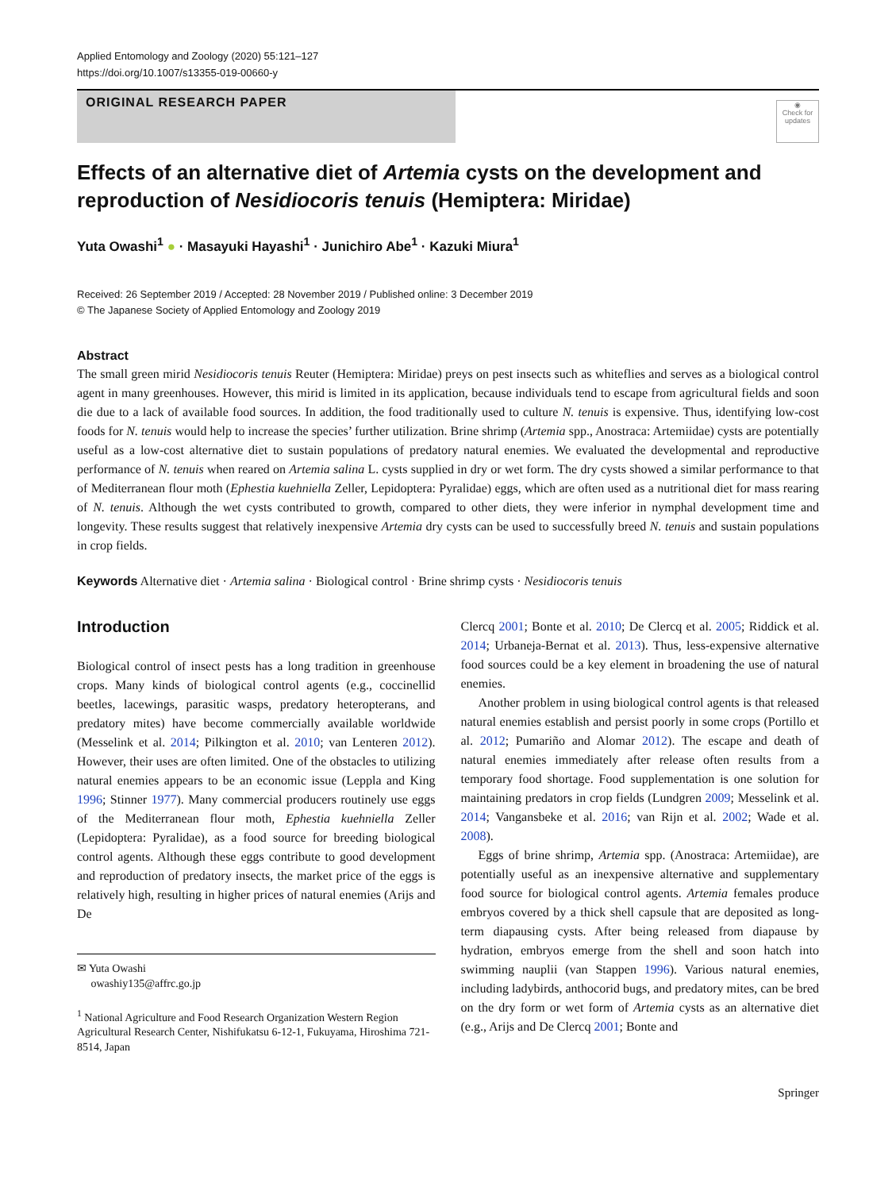Applied Entomology and Zoology (2020) 55:121–127
https://doi.org/10.1007/s13355-019-00660-y
ORIGINAL RESEARCH PAPER
◉
Check for updates
Effects of an alternative diet of Artemia cysts on the development and reproduction of Nesidiocoris tenuis (Hemiptera: Miridae)
Yuta Owashi<sup>1</sup> ● · Masayuki Hayashi<sup>1</sup> · Junichiro Abe<sup>1</sup> · Kazuki Miura<sup>1</sup>
Received: 26 September 2019 / Accepted: 28 November 2019 / Published online: 3 December 2019
© The Japanese Society of Applied Entomology and Zoology 2019
Abstract
The small green mirid Nesidiocoris tenuis Reuter (Hemiptera: Miridae) preys on pest insects such as whiteflies and serves as a biological control agent in many greenhouses. However, this mirid is limited in its application, because individuals tend to escape from agricultural fields and soon die due to a lack of available food sources. In addition, the food traditionally used to culture N. tenuis is expensive. Thus, identifying low-cost foods for N. tenuis would help to increase the species’ further utilization. Brine shrimp (Artemia spp., Anostraca: Artemiidae) cysts are potentially useful as a low-cost alternative diet to sustain populations of predatory natural enemies. We evaluated the developmental and reproductive performance of N. tenuis when reared on Artemia salina L. cysts supplied in dry or wet form. The dry cysts showed a similar performance to that of Mediterranean flour moth (Ephestia kuehniella Zeller, Lepidoptera: Pyralidae) eggs, which are often used as a nutritional diet for mass rearing of N. tenuis. Although the wet cysts contributed to growth, compared to other diets, they were inferior in nymphal development time and longevity. These results suggest that relatively inexpensive Artemia dry cysts can be used to successfully breed N. tenuis and sustain populations in crop fields.
Keywords Alternative diet · Artemia salina · Biological control · Brine shrimp cysts · Nesidiocoris tenuis
Introduction
Biological control of insect pests has a long tradition in greenhouse crops. Many kinds of biological control agents (e.g., coccinellid beetles, lacewings, parasitic wasps, predatory heteropterans, and predatory mites) have become commercially available worldwide (Messelink et al. 2014; Pilkington et al. 2010; van Lenteren 2012). However, their uses are often limited. One of the obstacles to utilizing natural enemies appears to be an economic issue (Leppla and King 1996; Stinner 1977). Many commercial producers routinely use eggs of the Mediterranean flour moth, Ephestia kuehniella Zeller (Lepidoptera: Pyralidae), as a food source for breeding biological control agents. Although these eggs contribute to good development and reproduction of predatory insects, the market price of the eggs is relatively high, resulting in higher prices of natural enemies (Arijs and De
✉ Yuta Owashi
owashiy135@affrc.go.jp
<sup>1</sup> National Agriculture and Food Research Organization Western Region Agricultural Research Center, Nishifukatsu 6-12-1, Fukuyama, Hiroshima 721-8514, Japan
Clercq 2001; Bonte et al. 2010; De Clercq et al. 2005; Riddick et al. 2014; Urbaneja-Bernat et al. 2013). Thus, less-expensive alternative food sources could be a key element in broadening the use of natural enemies.
Another problem in using biological control agents is that released natural enemies establish and persist poorly in some crops (Portillo et al. 2012; Pumariño and Alomar 2012). The escape and death of natural enemies immediately after release often results from a temporary food shortage. Food supplementation is one solution for maintaining predators in crop fields (Lundgren 2009; Messelink et al. 2014; Vangansbeke et al. 2016; van Rijn et al. 2002; Wade et al. 2008).
Eggs of brine shrimp, Artemia spp. (Anostraca: Artemiidae), are potentially useful as an inexpensive alternative and supplementary food source for biological control agents. Artemia females produce embryos covered by a thick shell capsule that are deposited as long-term diapausing cysts. After being released from diapause by hydration, embryos emerge from the shell and soon hatch into swimming nauplii (van Stappen 1996). Various natural enemies, including ladybirds, anthocorid bugs, and predatory mites, can be bred on the dry form or wet form of Artemia cysts as an alternative diet (e.g., Arijs and De Clercq 2001; Bonte and
Springer